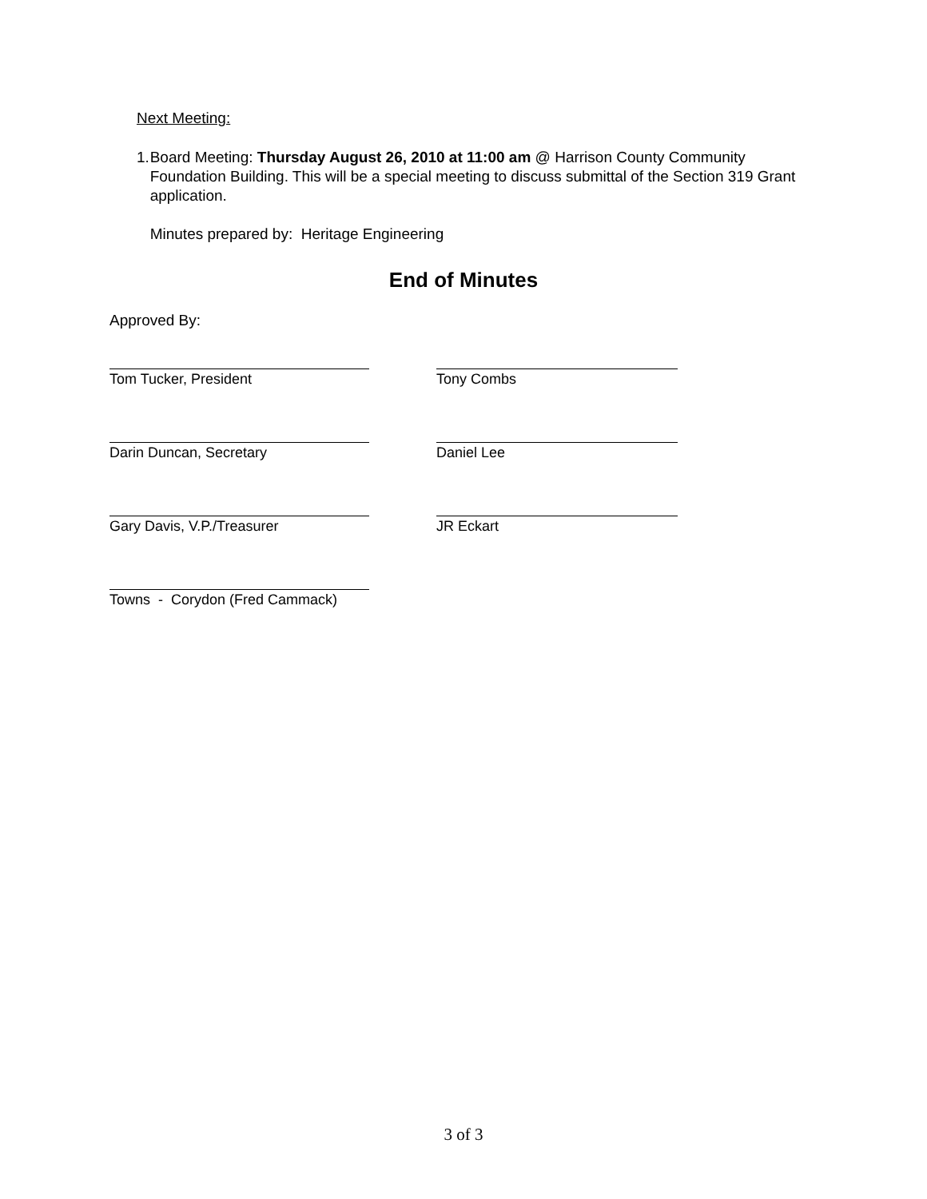Next Meeting:
1. Board Meeting: Thursday August 26, 2010 at 11:00 am @ Harrison County Community Foundation Building. This will be a special meeting to discuss submittal of the Section 319 Grant application.
Minutes prepared by: Heritage Engineering
End of Minutes
Approved By:
Tom Tucker, President Tony Combs
Darin Duncan, Secretary Daniel Lee
Gary Davis, V.P./Treasurer JR Eckart
Towns - Corydon (Fred Cammack)
3 of 3